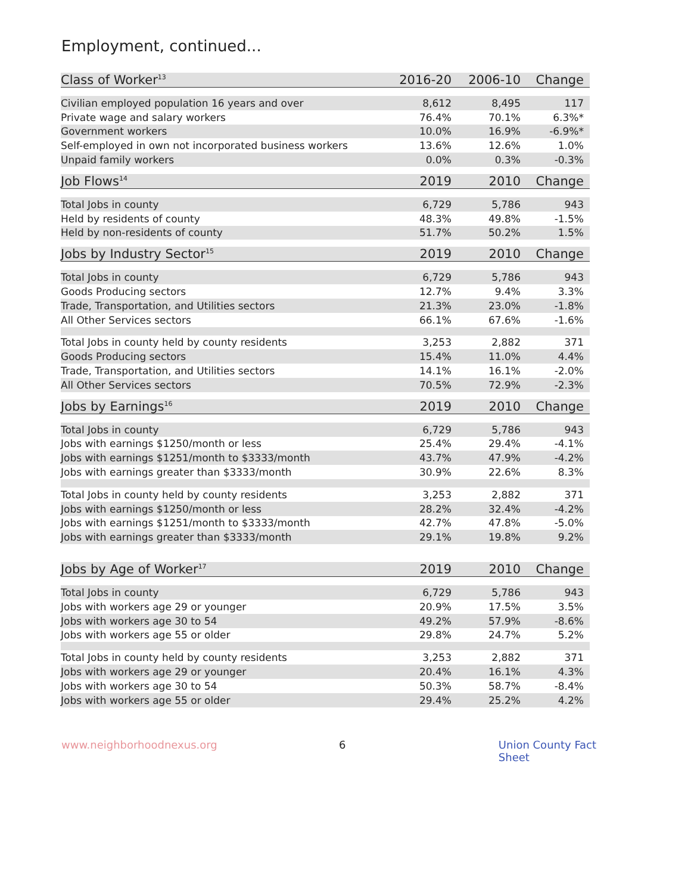Employment, continued...
| Class of Worker<sup>13</sup> | 2016-20 | 2006-10 | Change |
| --- | --- | --- | --- |
| Civilian employed population 16 years and over | 8,612 | 8,495 | 117 |
| Private wage and salary workers | 76.4% | 70.1% | 6.3%* |
| Government workers | 10.0% | 16.9% | -6.9%* |
| Self-employed in own not incorporated business workers | 13.6% | 12.6% | 1.0% |
| Unpaid family workers | 0.0% | 0.3% | -0.3% |
| Job Flows<sup>14</sup> | 2019 | 2010 | Change |
| --- | --- | --- | --- |
| Total Jobs in county | 6,729 | 5,786 | 943 |
| Held by residents of county | 48.3% | 49.8% | -1.5% |
| Held by non-residents of county | 51.7% | 50.2% | 1.5% |
| Jobs by Industry Sector<sup>15</sup> | 2019 | 2010 | Change |
| --- | --- | --- | --- |
| Total Jobs in county | 6,729 | 5,786 | 943 |
| Goods Producing sectors | 12.7% | 9.4% | 3.3% |
| Trade, Transportation, and Utilities sectors | 21.3% | 23.0% | -1.8% |
| All Other Services sectors | 66.1% | 67.6% | -1.6% |
| Total Jobs in county held by county residents | 3,253 | 2,882 | 371 |
| Goods Producing sectors | 15.4% | 11.0% | 4.4% |
| Trade, Transportation, and Utilities sectors | 14.1% | 16.1% | -2.0% |
| All Other Services sectors | 70.5% | 72.9% | -2.3% |
| Jobs by Earnings<sup>16</sup> | 2019 | 2010 | Change |
| --- | --- | --- | --- |
| Total Jobs in county | 6,729 | 5,786 | 943 |
| Jobs with earnings $1250/month or less | 25.4% | 29.4% | -4.1% |
| Jobs with earnings $1251/month to $3333/month | 43.7% | 47.9% | -4.2% |
| Jobs with earnings greater than $3333/month | 30.9% | 22.6% | 8.3% |
| Total Jobs in county held by county residents | 3,253 | 2,882 | 371 |
| Jobs with earnings $1250/month or less | 28.2% | 32.4% | -4.2% |
| Jobs with earnings $1251/month to $3333/month | 42.7% | 47.8% | -5.0% |
| Jobs with earnings greater than $3333/month | 29.1% | 19.8% | 9.2% |
| Jobs by Age of Worker<sup>17</sup> | 2019 | 2010 | Change |
| --- | --- | --- | --- |
| Total Jobs in county | 6,729 | 5,786 | 943 |
| Jobs with workers age 29 or younger | 20.9% | 17.5% | 3.5% |
| Jobs with workers age 30 to 54 | 49.2% | 57.9% | -8.6% |
| Jobs with workers age 55 or older | 29.8% | 24.7% | 5.2% |
| Total Jobs in county held by county residents | 3,253 | 2,882 | 371 |
| Jobs with workers age 29 or younger | 20.4% | 16.1% | 4.3% |
| Jobs with workers age 30 to 54 | 50.3% | 58.7% | -8.4% |
| Jobs with workers age 55 or older | 29.4% | 25.2% | 4.2% |
www.neighborhoodnexus.org 6 Union County Fact Sheet